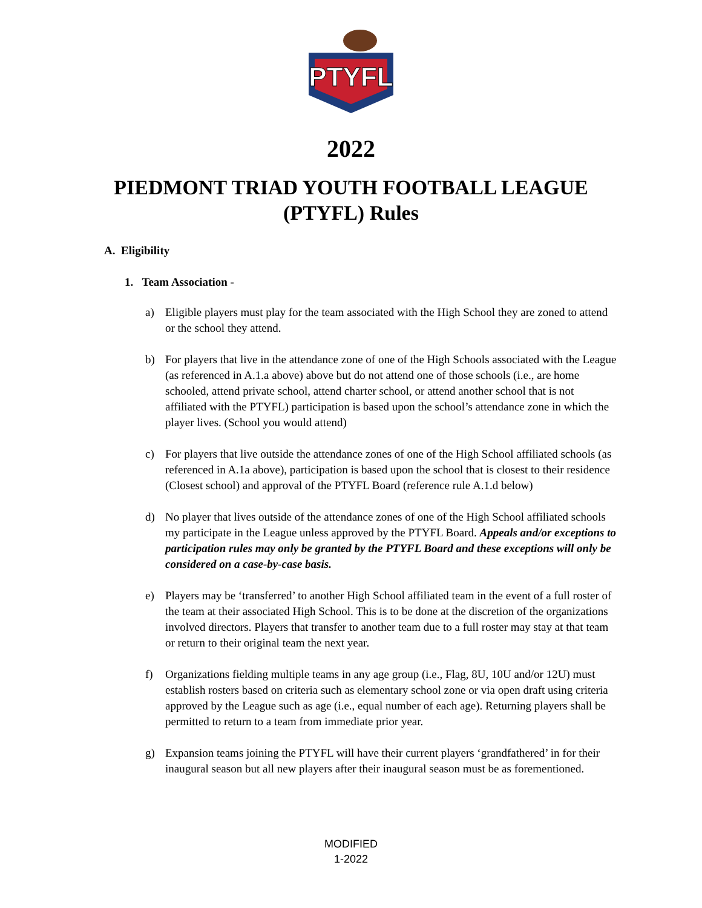PTYFL
2022
PIEDMONT TRIAD YOUTH FOOTBALL LEAGUE
(PTYFL) Rules
A. Eligibility
1. Team Association -
a) Eligible players must play for the team associated with the High School they are zoned to attend or the school they attend.
b) For players that live in the attendance zone of one of the High Schools associated with the League (as referenced in A.1.a above) above but do not attend one of those schools (i.e., are home schooled, attend private school, attend charter school, or attend another school that is not affiliated with the PTYFL) participation is based upon the school’s attendance zone in which the player lives. (School you would attend)
c) For players that live outside the attendance zones of one of the High School affiliated schools (as referenced in A.1a above), participation is based upon the school that is closest to their residence (Closest school) and approval of the PTYFL Board (reference rule A.1.d below)
d) No player that lives outside of the attendance zones of one of the High School affiliated schools my participate in the League unless approved by the PTYFL Board. Appeals and/or exceptions to participation rules may only be granted by the PTYFL Board and these exceptions will only be considered on a case-by-case basis.
e) Players may be ‘transferred’ to another High School affiliated team in the event of a full roster of the team at their associated High School. This is to be done at the discretion of the organizations involved directors. Players that transfer to another team due to a full roster may stay at that team or return to their original team the next year.
f) Organizations fielding multiple teams in any age group (i.e., Flag, 8U, 10U and/or 12U) must establish rosters based on criteria such as elementary school zone or via open draft using criteria approved by the League such as age (i.e., equal number of each age). Returning players shall be permitted to return to a team from immediate prior year.
g) Expansion teams joining the PTYFL will have their current players ‘grandfathered’ in for their inaugural season but all new players after their inaugural season must be as forementioned.
MODIFIED
1-2022